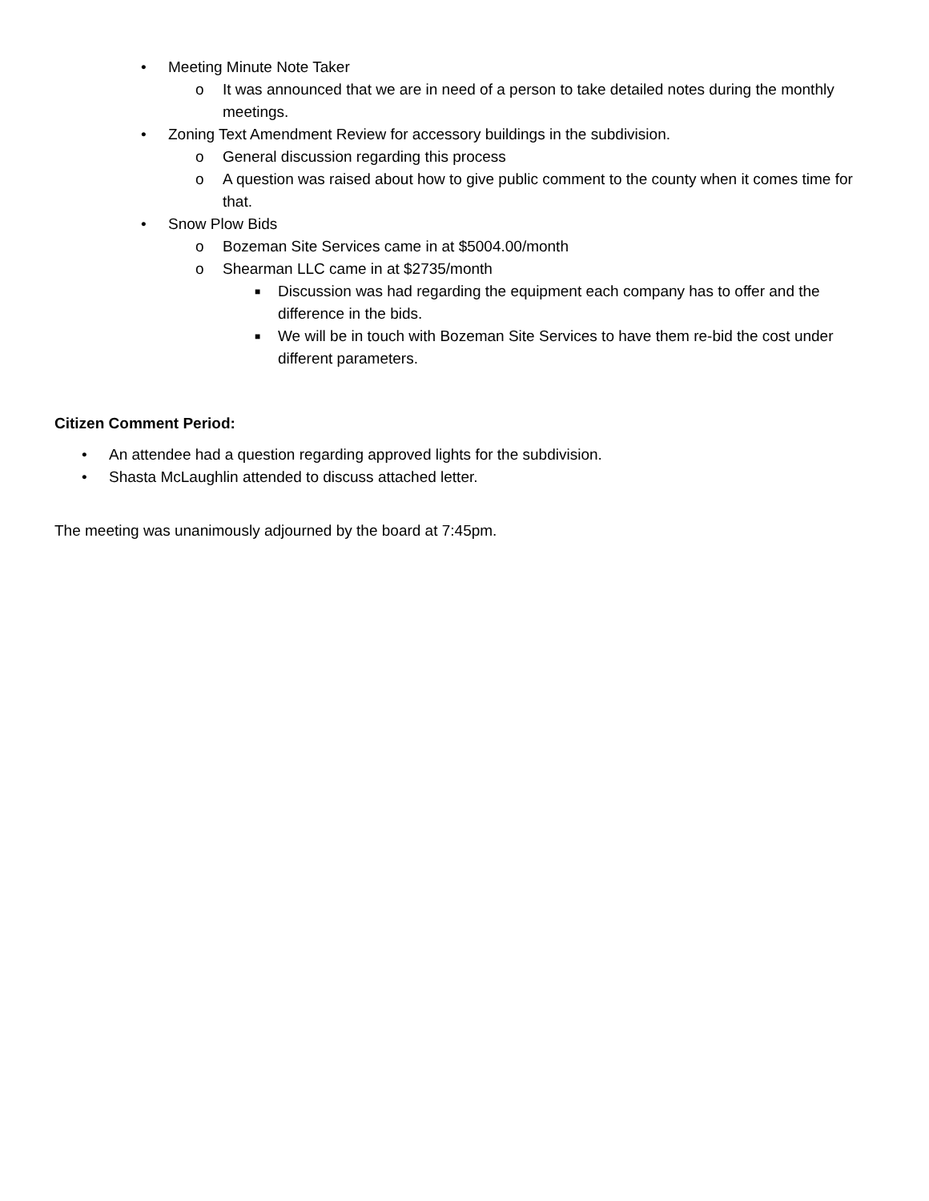• Meeting Minute Note Taker
o It was announced that we are in need of a person to take detailed notes during the monthly meetings.
• Zoning Text Amendment Review for accessory buildings in the subdivision.
o General discussion regarding this process
o A question was raised about how to give public comment to the county when it comes time for that.
• Snow Plow Bids
o Bozeman Site Services came in at $5004.00/month
o Shearman LLC came in at $2735/month
■ Discussion was had regarding the equipment each company has to offer and the difference in the bids.
■ We will be in touch with Bozeman Site Services to have them re-bid the cost under different parameters.
Citizen Comment Period:
• An attendee had a question regarding approved lights for the subdivision.
• Shasta McLaughlin attended to discuss attached letter.
The meeting was unanimously adjourned by the board at 7:45pm.